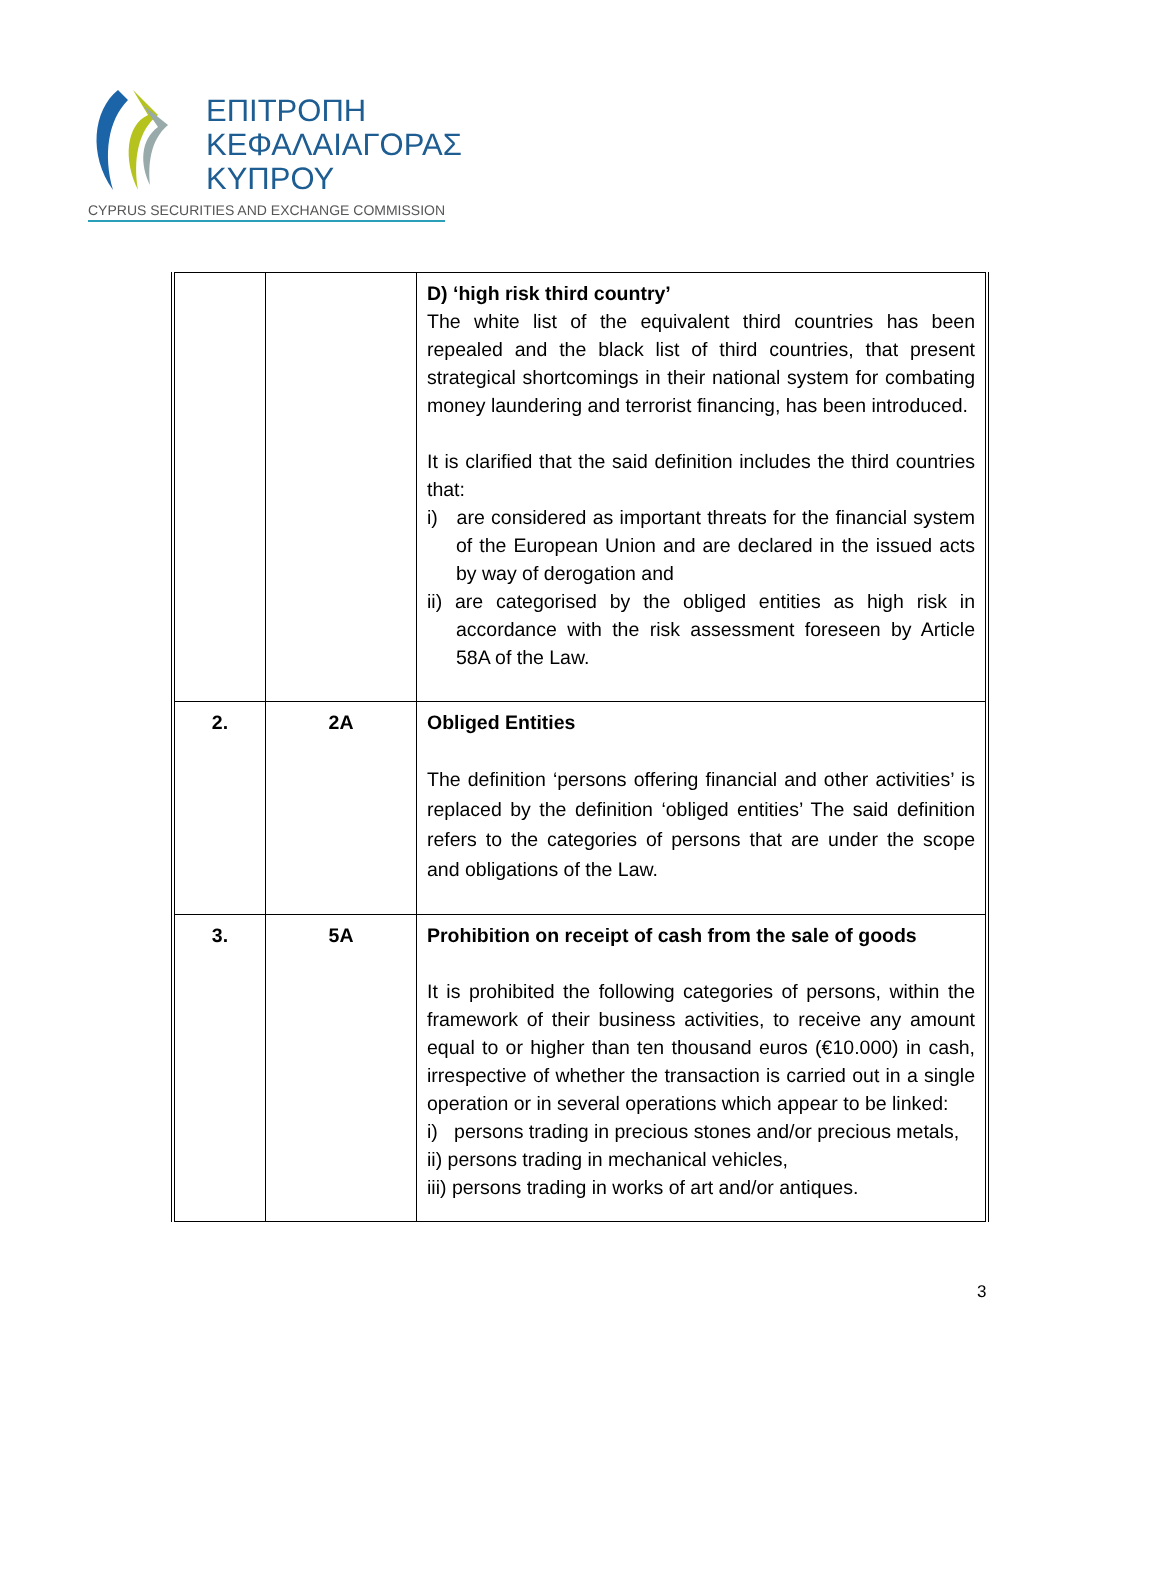ΕΠΙΤΡΟΠΗ
ΚΕΦΑΛΑΙΑΓΟΡΑΣ
ΚΥΠΡΟΥ
CYPRUS SECURITIES AND EXCHANGE COMMISSION
| | | D) ‘high risk third country’ The white list of the equivalent third countries has been repealed and the black list of third countries, that present strategical shortcomings in their national system for combating money laundering and terrorist financing, has been introduced. It is clarified that the said definition includes the third countries that: i) are considered as important threats for the financial system of the European Union and are declared in the issued acts by way of derogation and ii) are categorised by the obliged entities as high risk in accordance with the risk assessment foreseen by Article 58A of the Law. |
| 2. | 2A | Obliged Entities The definition ‘persons offering financial and other activities’ is replaced by the definition ‘obliged entities’ The said definition refers to the categories of persons that are under the scope and obligations of the Law. |
| 3. | 5A | Prohibition on receipt of cash from the sale of goods It is prohibited the following categories of persons, within the framework of their business activities, to receive any amount equal to or higher than ten thousand euros (€10.000) in cash, irrespective of whether the transaction is carried out in a single operation or in several operations which appear to be linked: i) persons trading in precious stones and/or precious metals, ii) persons trading in mechanical vehicles, iii) persons trading in works of art and/or antiques. |
3